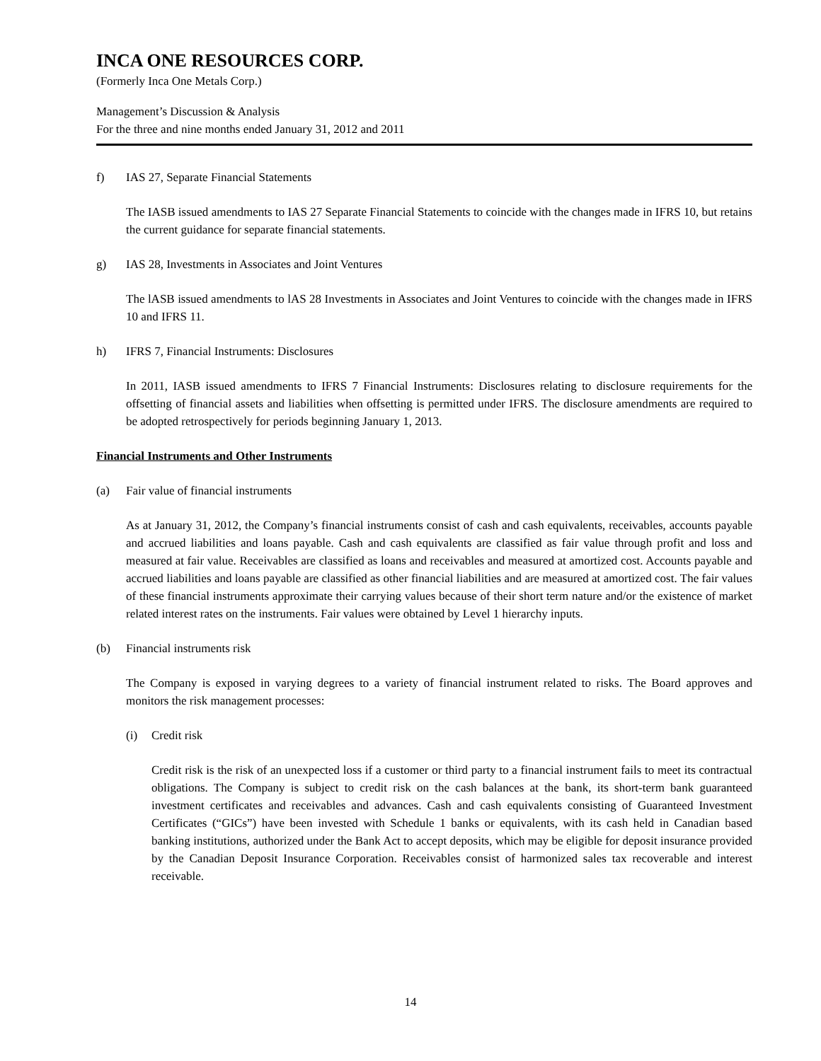INCA ONE RESOURCES CORP.
(Formerly Inca One Metals Corp.)
Management’s Discussion & Analysis
For the three and nine months ended January 31, 2012 and 2011
f) IAS 27, Separate Financial Statements
The IASB issued amendments to IAS 27 Separate Financial Statements to coincide with the changes made in IFRS 10, but retains the current guidance for separate financial statements.
g) IAS 28, Investments in Associates and Joint Ventures
The lASB issued amendments to lAS 28 Investments in Associates and Joint Ventures to coincide with the changes made in IFRS 10 and IFRS 11.
h) IFRS 7, Financial Instruments: Disclosures
In 2011, IASB issued amendments to IFRS 7 Financial Instruments: Disclosures relating to disclosure requirements for the offsetting of financial assets and liabilities when offsetting is permitted under IFRS. The disclosure amendments are required to be adopted retrospectively for periods beginning January 1, 2013.
Financial Instruments and Other Instruments
(a) Fair value of financial instruments
As at January 31, 2012, the Company’s financial instruments consist of cash and cash equivalents, receivables, accounts payable and accrued liabilities and loans payable. Cash and cash equivalents are classified as fair value through profit and loss and measured at fair value. Receivables are classified as loans and receivables and measured at amortized cost. Accounts payable and accrued liabilities and loans payable are classified as other financial liabilities and are measured at amortized cost. The fair values of these financial instruments approximate their carrying values because of their short term nature and/or the existence of market related interest rates on the instruments. Fair values were obtained by Level 1 hierarchy inputs.
(b) Financial instruments risk
The Company is exposed in varying degrees to a variety of financial instrument related to risks. The Board approves and monitors the risk management processes:
(i) Credit risk
Credit risk is the risk of an unexpected loss if a customer or third party to a financial instrument fails to meet its contractual obligations. The Company is subject to credit risk on the cash balances at the bank, its short-term bank guaranteed investment certificates and receivables and advances. Cash and cash equivalents consisting of Guaranteed Investment Certificates (“GICs”) have been invested with Schedule 1 banks or equivalents, with its cash held in Canadian based banking institutions, authorized under the Bank Act to accept deposits, which may be eligible for deposit insurance provided by the Canadian Deposit Insurance Corporation. Receivables consist of harmonized sales tax recoverable and interest receivable.
14